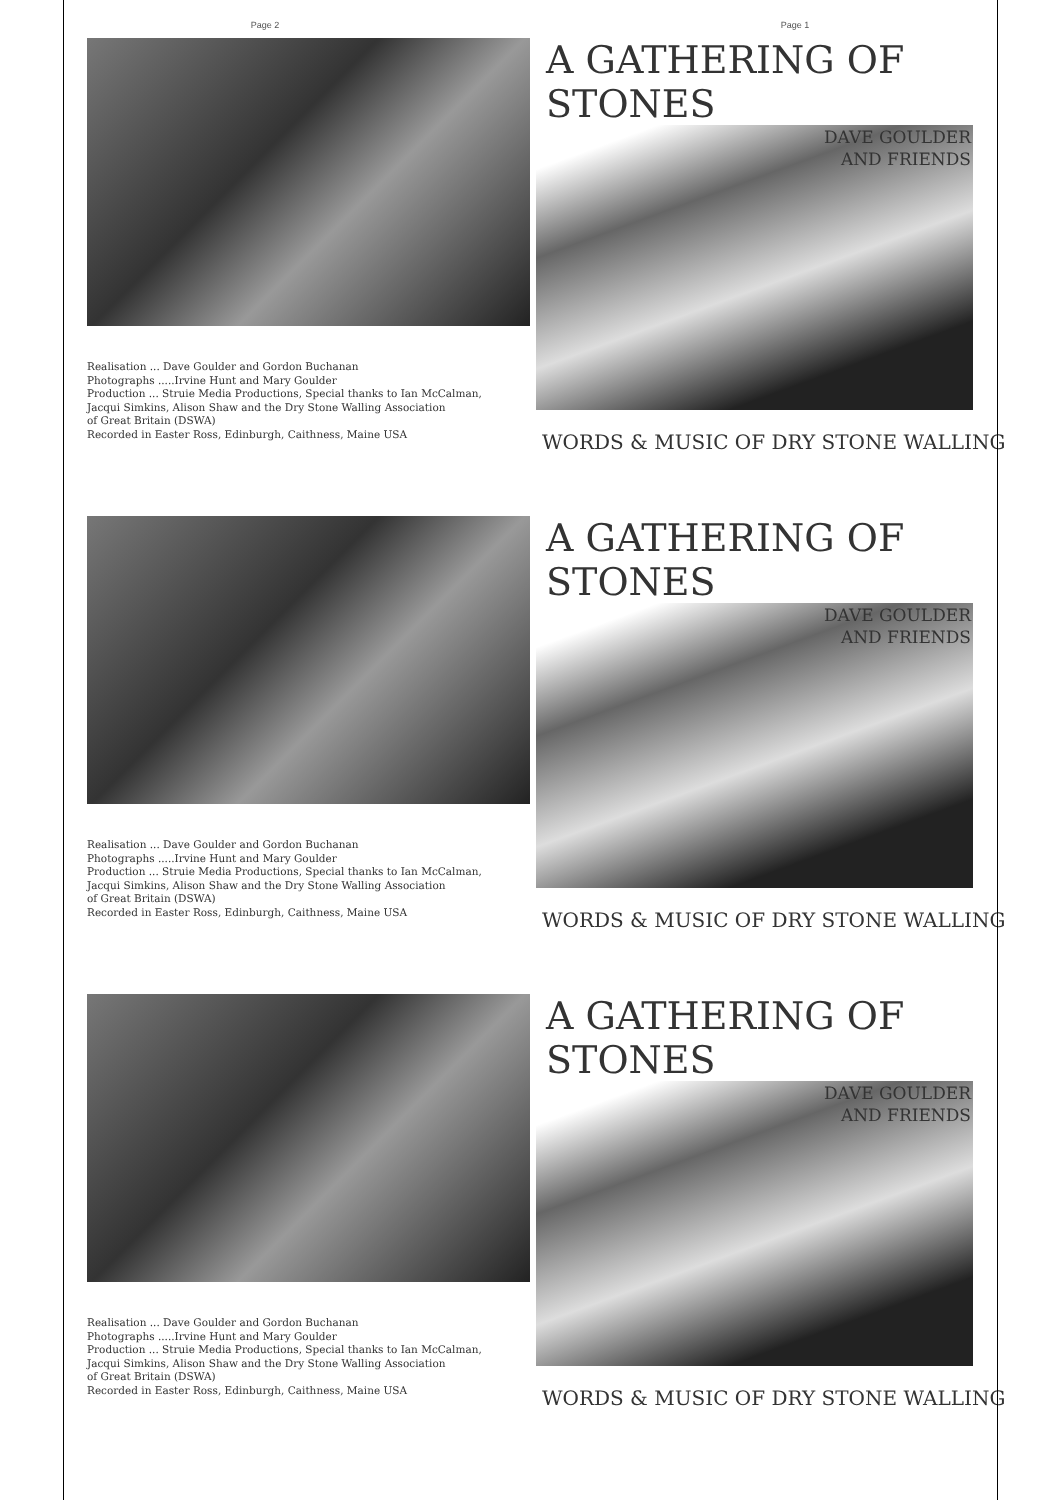Page 2 Page 1
Realisation ... Dave Goulder and Gordon Buchanan
Photographs .....Irvine Hunt and Mary Goulder
Production ... Struie Media Productions, Special thanks to Ian McCalman,
Jacqui Simkins, Alison Shaw and the Dry Stone Walling Association
of Great Britain (DSWA)
Recorded in Easter Ross, Edinburgh, Caithness, Maine USA
A GATHERING OF STONES
DAVE GOULDER
AND FRIENDS
WORDS & MUSIC OF DRY STONE WALLING
Realisation ... Dave Goulder and Gordon Buchanan
Photographs .....Irvine Hunt and Mary Goulder
Production ... Struie Media Productions, Special thanks to Ian McCalman,
Jacqui Simkins, Alison Shaw and the Dry Stone Walling Association
of Great Britain (DSWA)
Recorded in Easter Ross, Edinburgh, Caithness, Maine USA
A GATHERING OF STONES
DAVE GOULDER
AND FRIENDS
WORDS & MUSIC OF DRY STONE WALLING
Realisation ... Dave Goulder and Gordon Buchanan
Photographs .....Irvine Hunt and Mary Goulder
Production ... Struie Media Productions, Special thanks to Ian McCalman,
Jacqui Simkins, Alison Shaw and the Dry Stone Walling Association
of Great Britain (DSWA)
Recorded in Easter Ross, Edinburgh, Caithness, Maine USA
A GATHERING OF STONES
DAVE GOULDER
AND FRIENDS
WORDS & MUSIC OF DRY STONE WALLING